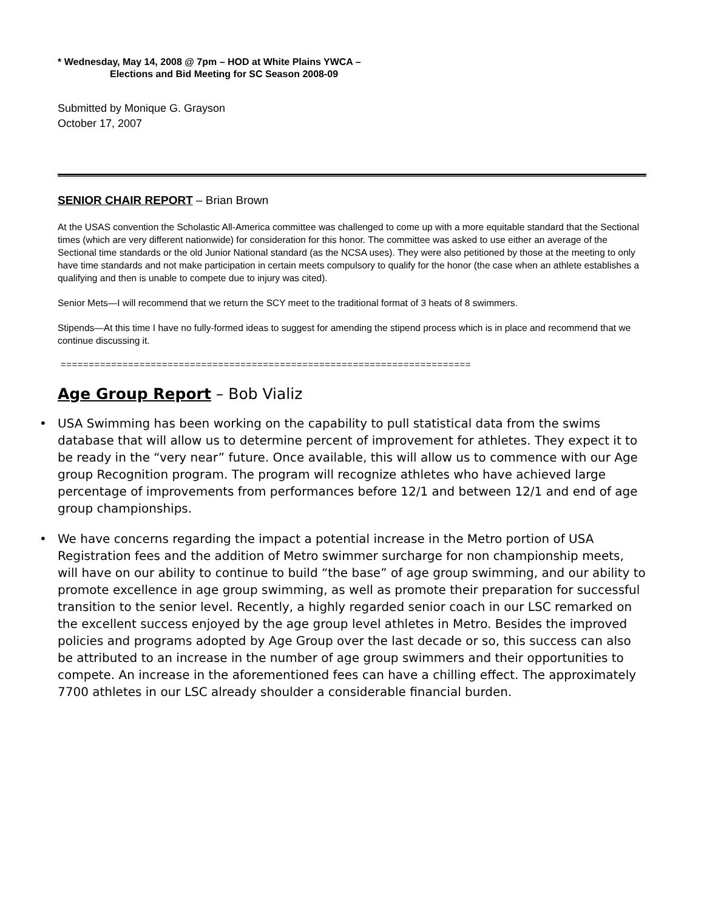* Wednesday, May 14, 2008 @ 7pm – HOD at White Plains YWCA –
Elections and Bid Meeting for SC Season 2008-09
Submitted by Monique G. Grayson
October 17, 2007
SENIOR CHAIR REPORT – Brian Brown
At the USAS convention the Scholastic All-America committee was challenged to come up with a more equitable standard that the Sectional times (which are very different nationwide) for consideration for this honor. The committee was asked to use either an average of the Sectional time standards or the old Junior National standard (as the NCSA uses). They were also petitioned by those at the meeting to only have time standards and not make participation in certain meets compulsory to qualify for the honor (the case when an athlete establishes a qualifying and then is unable to compete due to injury was cited).
Senior Mets—I will recommend that we return the SCY meet to the traditional format of 3 heats of 8 swimmers.
Stipends—At this time I have no fully-formed ideas to suggest for amending the stipend process which is in place and recommend that we continue discussing it.
=========================================================================
Age Group Report – Bob Vializ
• USA Swimming has been working on the capability to pull statistical data from the swims database that will allow us to determine percent of improvement for athletes. They expect it to be ready in the “very near” future. Once available, this will allow us to commence with our Age group Recognition program. The program will recognize athletes who have achieved large percentage of improvements from performances before 12/1 and between 12/1 and end of age group championships.
• We have concerns regarding the impact a potential increase in the Metro portion of USA Registration fees and the addition of Metro swimmer surcharge for non championship meets, will have on our ability to continue to build “the base” of age group swimming, and our ability to promote excellence in age group swimming, as well as promote their preparation for successful transition to the senior level. Recently, a highly regarded senior coach in our LSC remarked on the excellent success enjoyed by the age group level athletes in Metro. Besides the improved policies and programs adopted by Age Group over the last decade or so, this success can also be attributed to an increase in the number of age group swimmers and their opportunities to compete. An increase in the aforementioned fees can have a chilling effect. The approximately 7700 athletes in our LSC already shoulder a considerable financial burden.